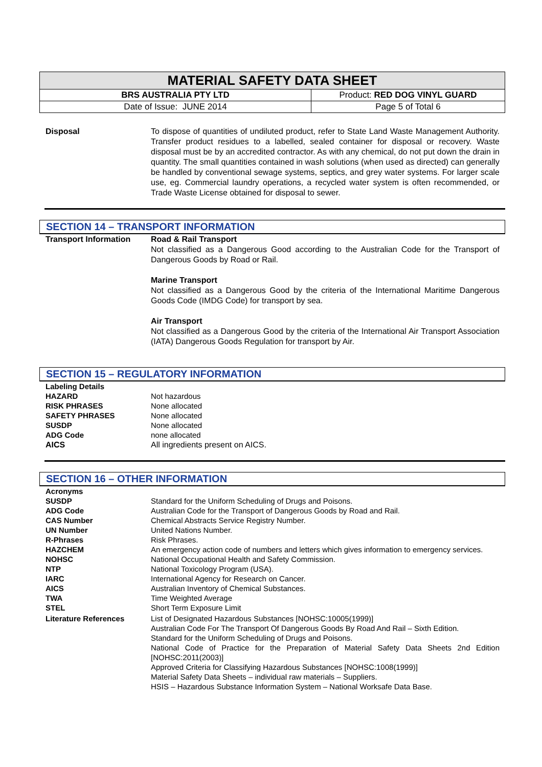| MATERIAL SAFETY DATA SHEET | |
| BRS AUSTRALIA PTY LTD | Product: RED DOG VINYL GUARD |
| Date of Issue: JUNE 2014 | Page 5 of Total 6 |
Disposal To dispose of quantities of undiluted product, refer to State Land Waste Management Authority. Transfer product residues to a labelled, sealed container for disposal or recovery. Waste disposal must be by an accredited contractor. As with any chemical, do not put down the drain in quantity. The small quantities contained in wash solutions (when used as directed) can generally be handled by conventional sewage systems, septics, and grey water systems. For larger scale use, eg. Commercial laundry operations, a recycled water system is often recommended, or Trade Waste License obtained for disposal to sewer.
SECTION 14 – TRANSPORT INFORMATION
Transport Information Road & Rail Transport
Not classified as a Dangerous Good according to the Australian Code for the Transport of Dangerous Goods by Road or Rail.
Marine Transport
Not classified as a Dangerous Good by the criteria of the International Maritime Dangerous Goods Code (IMDG Code) for transport by sea.
Air Transport
Not classified as a Dangerous Good by the criteria of the International Air Transport Association (IATA) Dangerous Goods Regulation for transport by Air.
SECTION 15 – REGULATORY INFORMATION
Labeling Details
HAZARD Not hazardous
RISK PHRASES None allocated
SAFETY PHRASES None allocated
SUSDP None allocated
ADG Code none allocated
AICS All ingredients present on AICS.
SECTION 16 – OTHER INFORMATION
Acronyms
SUSDP Standard for the Uniform Scheduling of Drugs and Poisons.
ADG Code Australian Code for the Transport of Dangerous Goods by Road and Rail.
CAS Number Chemical Abstracts Service Registry Number.
UN Number United Nations Number.
R-Phrases Risk Phrases.
HAZCHEM An emergency action code of numbers and letters which gives information to emergency services.
NOHSC National Occupational Health and Safety Commission.
NTP National Toxicology Program (USA).
IARC International Agency for Research on Cancer.
AICS Australian Inventory of Chemical Substances.
TWA Time Weighted Average
STEL Short Term Exposure Limit
Literature References List of Designated Hazardous Substances [NOHSC:10005(1999)]
Australian Code For The Transport Of Dangerous Goods By Road And Rail – Sixth Edition.
Standard for the Uniform Scheduling of Drugs and Poisons.
National Code of Practice for the Preparation of Material Safety Data Sheets 2nd Edition [NOHSC:2011(2003)]
Approved Criteria for Classifying Hazardous Substances [NOHSC:1008(1999)]
Material Safety Data Sheets – individual raw materials – Suppliers.
HSIS – Hazardous Substance Information System – National Worksafe Data Base.